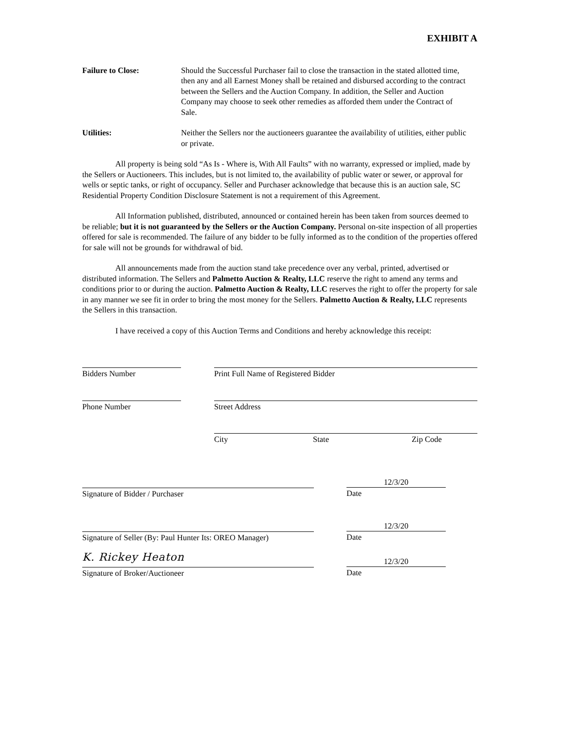EXHIBIT A
Failure to Close: Should the Successful Purchaser fail to close the transaction in the stated allotted time, then any and all Earnest Money shall be retained and disbursed according to the contract between the Sellers and the Auction Company. In addition, the Seller and Auction Company may choose to seek other remedies as afforded them under the Contract of Sale.
Utilities: Neither the Sellers nor the auctioneers guarantee the availability of utilities, either public or private.
All property is being sold “As Is - Where is, With All Faults” with no warranty, expressed or implied, made by the Sellers or Auctioneers. This includes, but is not limited to, the availability of public water or sewer, or approval for wells or septic tanks, or right of occupancy. Seller and Purchaser acknowledge that because this is an auction sale, SC Residential Property Condition Disclosure Statement is not a requirement of this Agreement.
All Information published, distributed, announced or contained herein has been taken from sources deemed to be reliable; but it is not guaranteed by the Sellers or the Auction Company. Personal on-site inspection of all properties offered for sale is recommended. The failure of any bidder to be fully informed as to the condition of the properties offered for sale will not be grounds for withdrawal of bid.
All announcements made from the auction stand take precedence over any verbal, printed, advertised or distributed information. The Sellers and Palmetto Auction & Realty, LLC reserve the right to amend any terms and conditions prior to or during the auction. Palmetto Auction & Realty, LLC reserves the right to offer the property for sale in any manner we see fit in order to bring the most money for the Sellers. Palmetto Auction & Realty, LLC represents the Sellers in this transaction.
I have received a copy of this Auction Terms and Conditions and hereby acknowledge this receipt:
Bidders Number Print Full Name of Registered Bidder
Phone Number Street Address
City State Zip Code
12/3/20
Signature of Bidder / Purchaser Date
12/3/20
Signature of Seller (By: Paul Hunter Its: OREO Manager)
Date
K. Rickey Heaton
12/3/20
Signature of Broker/Auctioneer Date